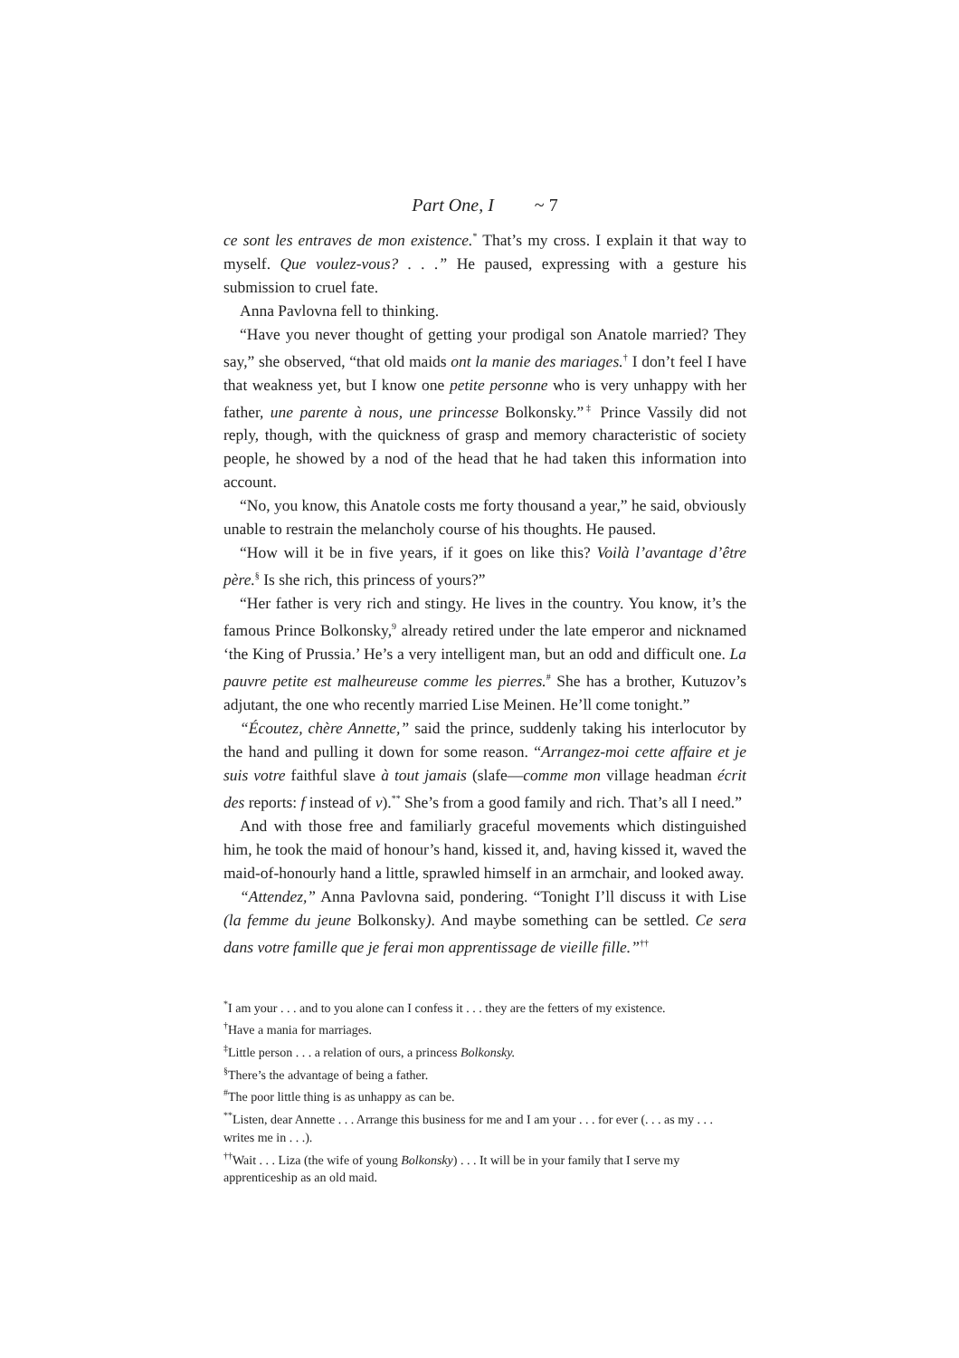Part One, I ~ 7
ce sont les entraves de mon existence.<sup>*</sup> That’s my cross. I explain it that way to myself. Que voulez-vous? . . .” He paused, expressing with a gesture his submission to cruel fate.
Anna Pavlovna fell to thinking.
“Have you never thought of getting your prodigal son Anatole married? They say,” she observed, “that old maids ont la manie des mariages.<sup>†</sup> I don’t feel I have that weakness yet, but I know one petite personne who is very unhappy with her father, une parente à nous, une princesse Bolkonsky.”<sup>‡</sup> Prince Vassily did not reply, though, with the quickness of grasp and memory characteristic of society people, he showed by a nod of the head that he had taken this information into account.
“No, you know, this Anatole costs me forty thousand a year,” he said, obviously unable to restrain the melancholy course of his thoughts. He paused.
“How will it be in five years, if it goes on like this? Voilà l’avantage d’être père.<sup>§</sup> Is she rich, this princess of yours?”
“Her father is very rich and stingy. He lives in the country. You know, it’s the famous Prince Bolkonsky,<sup>9</sup> already retired under the late emperor and nicknamed ‘the King of Prussia.’ He’s a very intelligent man, but an odd and difficult one. La pauvre petite est malheureuse comme les pierres.<sup>#</sup> She has a brother, Kutuzov’s adjutant, the one who recently married Lise Meinen. He’ll come tonight.”
“Écoutez, chère Annette,” said the prince, suddenly taking his interlocutor by the hand and pulling it down for some reason. “Arrangez-moi cette affaire et je suis votre faithful slave à tout jamais (slafe—comme mon village headman écrit des reports: f instead of v).<sup>**</sup> She’s from a good family and rich. That’s all I need.”
And with those free and familiarly graceful movements which distinguished him, he took the maid of honour’s hand, kissed it, and, having kissed it, waved the maid-of-honourly hand a little, sprawled himself in an armchair, and looked away.
“Attendez,” Anna Pavlovna said, pondering. “Tonight I’ll discuss it with Lise (la femme du jeune Bolkonsky). And maybe something can be settled. Ce sera dans votre famille que je ferai mon apprentissage de vieille fille.”<sup>††</sup>
<sup>*</sup> I am your . . . and to you alone can I confess it . . . they are the fetters of my existence.
<sup>†</sup> Have a mania for marriages.
<sup>‡</sup> Little person . . . a relation of ours, a princess Bolkonsky.
<sup>§</sup> There’s the advantage of being a father.
<sup>#</sup> The poor little thing is as unhappy as can be.
<sup>**</sup> Listen, dear Annette . . . Arrange this business for me and I am your . . . for ever (. . . as my . . . writes me in . . .).
<sup>††</sup> Wait . . . Liza (the wife of young Bolkonsky) . . . It will be in your family that I serve my apprenticeship as an old maid.